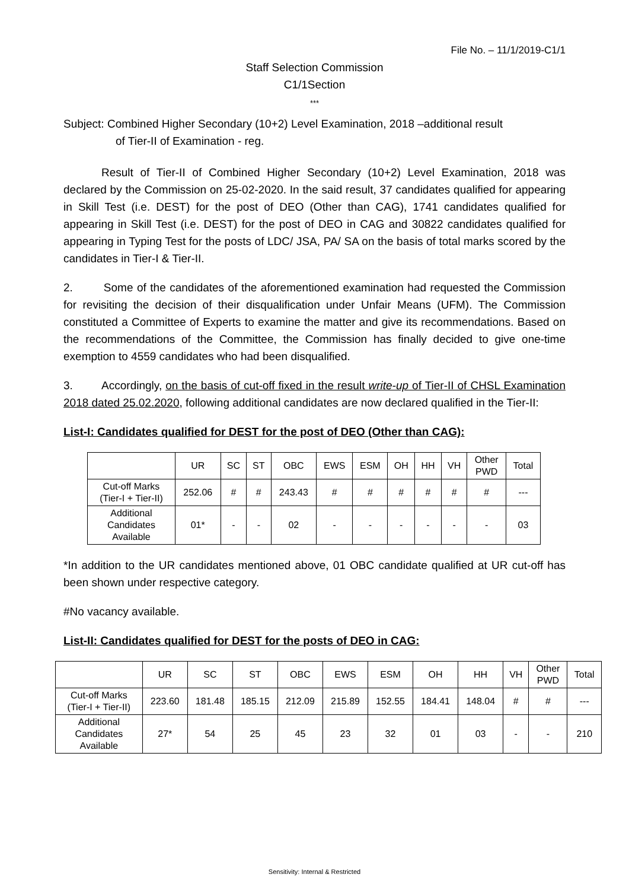File No. – 11/1/2019-C1/1
Staff Selection Commission
C1/1Section
***
Subject: Combined Higher Secondary (10+2) Level Examination, 2018 –additional result
of Tier-II of Examination - reg.
Result of Tier-II of Combined Higher Secondary (10+2) Level Examination, 2018 was declared by the Commission on 25-02-2020. In the said result, 37 candidates qualified for appearing in Skill Test (i.e. DEST) for the post of DEO (Other than CAG), 1741 candidates qualified for appearing in Skill Test (i.e. DEST) for the post of DEO in CAG and 30822 candidates qualified for appearing in Typing Test for the posts of LDC/ JSA, PA/ SA on the basis of total marks scored by the candidates in Tier-I & Tier-II.
2. Some of the candidates of the aforementioned examination had requested the Commission for revisiting the decision of their disqualification under Unfair Means (UFM). The Commission constituted a Committee of Experts to examine the matter and give its recommendations. Based on the recommendations of the Committee, the Commission has finally decided to give one-time exemption to 4559 candidates who had been disqualified.
3. Accordingly, on the basis of cut-off fixed in the result write-up of Tier-II of CHSL Examination 2018 dated 25.02.2020, following additional candidates are now declared qualified in the Tier-II:
List-I: Candidates qualified for DEST for the post of DEO (Other than CAG):
| | UR | SC | ST | OBC | EWS | ESM | OH | HH | VH | Other PWD | Total |
| --- | --- | --- | --- | --- | --- | --- | --- | --- | --- | --- | --- |
| Cut-off Marks (Tier-I + Tier-II) | 252.06 | # | # | 243.43 | # | # | # | # | # | # | --- |
| Additional Candidates Available | 01* | - | - | 02 | - | - | - | - | - | - | 03 |
*In addition to the UR candidates mentioned above, 01 OBC candidate qualified at UR cut-off has been shown under respective category.
#No vacancy available.
List-II: Candidates qualified for DEST for the posts of DEO in CAG:
| | UR | SC | ST | OBC | EWS | ESM | OH | HH | VH | Other PWD | Total |
| --- | --- | --- | --- | --- | --- | --- | --- | --- | --- | --- | --- |
| Cut-off Marks (Tier-I + Tier-II) | 223.60 | 181.48 | 185.15 | 212.09 | 215.89 | 152.55 | 184.41 | 148.04 | # | # | --- |
| Additional Candidates Available | 27* | 54 | 25 | 45 | 23 | 32 | 01 | 03 | - | - | 210 |
Sensitivity: Internal & Restricted